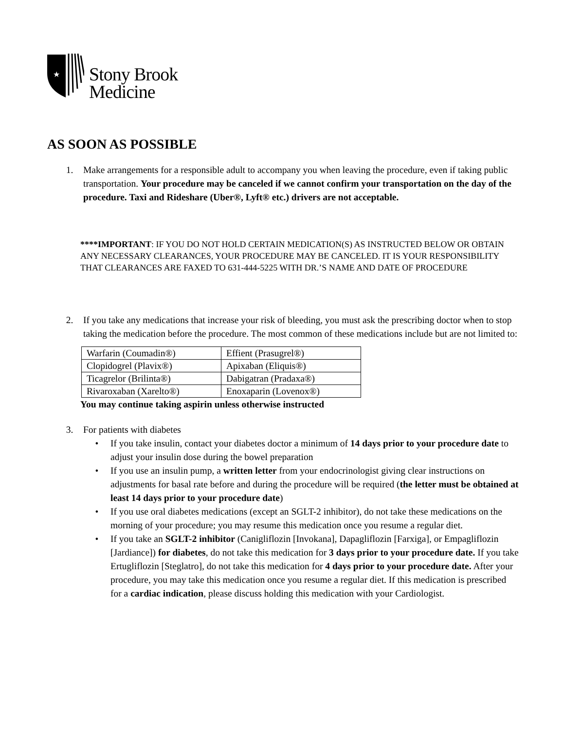★
Stony Brook
Medicine
AS SOON AS POSSIBLE
1. Make arrangements for a responsible adult to accompany you when leaving the procedure, even if taking public transportation. Your procedure may be canceled if we cannot confirm your transportation on the day of the procedure. Taxi and Rideshare (Uber®, Lyft® etc.) drivers are not acceptable.
****IMPORTANT: IF YOU DO NOT HOLD CERTAIN MEDICATION(S) AS INSTRUCTED BELOW OR OBTAIN ANY NECESSARY CLEARANCES, YOUR PROCEDURE MAY BE CANCELED. IT IS YOUR RESPONSIBILITY THAT CLEARANCES ARE FAXED TO 631-444-5225 WITH DR.’S NAME AND DATE OF PROCEDURE
2. If you take any medications that increase your risk of bleeding, you must ask the prescribing doctor when to stop taking the medication before the procedure. The most common of these medications include but are not limited to:
| Warfarin (Coumadin®) | Effient (Prasugrel®) |
| Clopidogrel (Plavix®) | Apixaban (Eliquis®) |
| Ticagrelor (Brilinta®) | Dabigatran (Pradaxa®) |
| Rivaroxaban (Xarelto®) | Enoxaparin (Lovenox®) |
You may continue taking aspirin unless otherwise instructed
3. For patients with diabetes
• If you take insulin, contact your diabetes doctor a minimum of 14 days prior to your procedure date to adjust your insulin dose during the bowel preparation
• If you use an insulin pump, a written letter from your endocrinologist giving clear instructions on adjustments for basal rate before and during the procedure will be required (the letter must be obtained at least 14 days prior to your procedure date)
• If you use oral diabetes medications (except an SGLT-2 inhibitor), do not take these medications on the morning of your procedure; you may resume this medication once you resume a regular diet.
• If you take an SGLT-2 inhibitor (Canigliflozin [Invokana], Dapagliflozin [Farxiga], or Empagliflozin [Jardiance]) for diabetes, do not take this medication for 3 days prior to your procedure date. If you take Ertugliflozin [Steglatro], do not take this medication for 4 days prior to your procedure date. After your procedure, you may take this medication once you resume a regular diet. If this medication is prescribed for a cardiac indication, please discuss holding this medication with your Cardiologist.